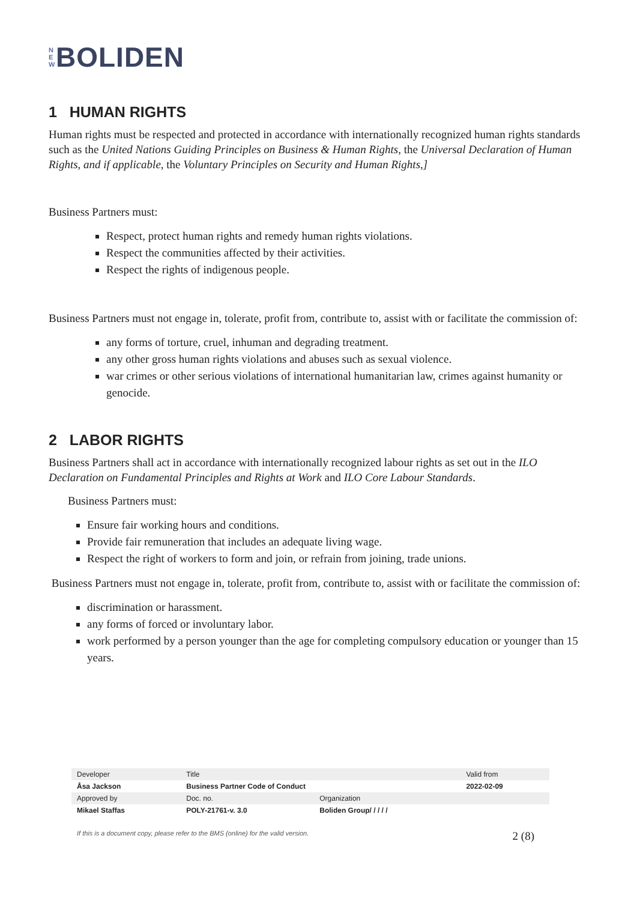N
E
W
BOLIDEN
1 HUMAN RIGHTS
Human rights must be respected and protected in accordance with internationally recognized human rights standards such as the United Nations Guiding Principles on Business & Human Rights, the Universal Declaration of Human Rights, and if applicable, the Voluntary Principles on Security and Human Rights,]
Business Partners must:
Respect, protect human rights and remedy human rights violations.
Respect the communities affected by their activities.
Respect the rights of indigenous people.
Business Partners must not engage in, tolerate, profit from, contribute to, assist with or facilitate the commission of:
any forms of torture, cruel, inhuman and degrading treatment.
any other gross human rights violations and abuses such as sexual violence.
war crimes or other serious violations of international humanitarian law, crimes against humanity or genocide.
2 LABOR RIGHTS
Business Partners shall act in accordance with internationally recognized labour rights as set out in the ILO Declaration on Fundamental Principles and Rights at Work and ILO Core Labour Standards.
Business Partners must:
Ensure fair working hours and conditions.
Provide fair remuneration that includes an adequate living wage.
Respect the right of workers to form and join, or refrain from joining, trade unions.
Business Partners must not engage in, tolerate, profit from, contribute to, assist with or facilitate the commission of:
discrimination or harassment.
any forms of forced or involuntary labor.
work performed by a person younger than the age for completing compulsory education or younger than 15 years.
| Developer | Title | | Valid from |
| Åsa Jackson | Business Partner Code of Conduct | | 2022-02-09 |
| Approved by | Doc. no. | Organization | |
| Mikael Staffas | POLY-21761-v. 3.0 | Boliden Group/ / / / / | |
If this is a document copy, please refer to the BMS (online) for the valid version. 2 (8)